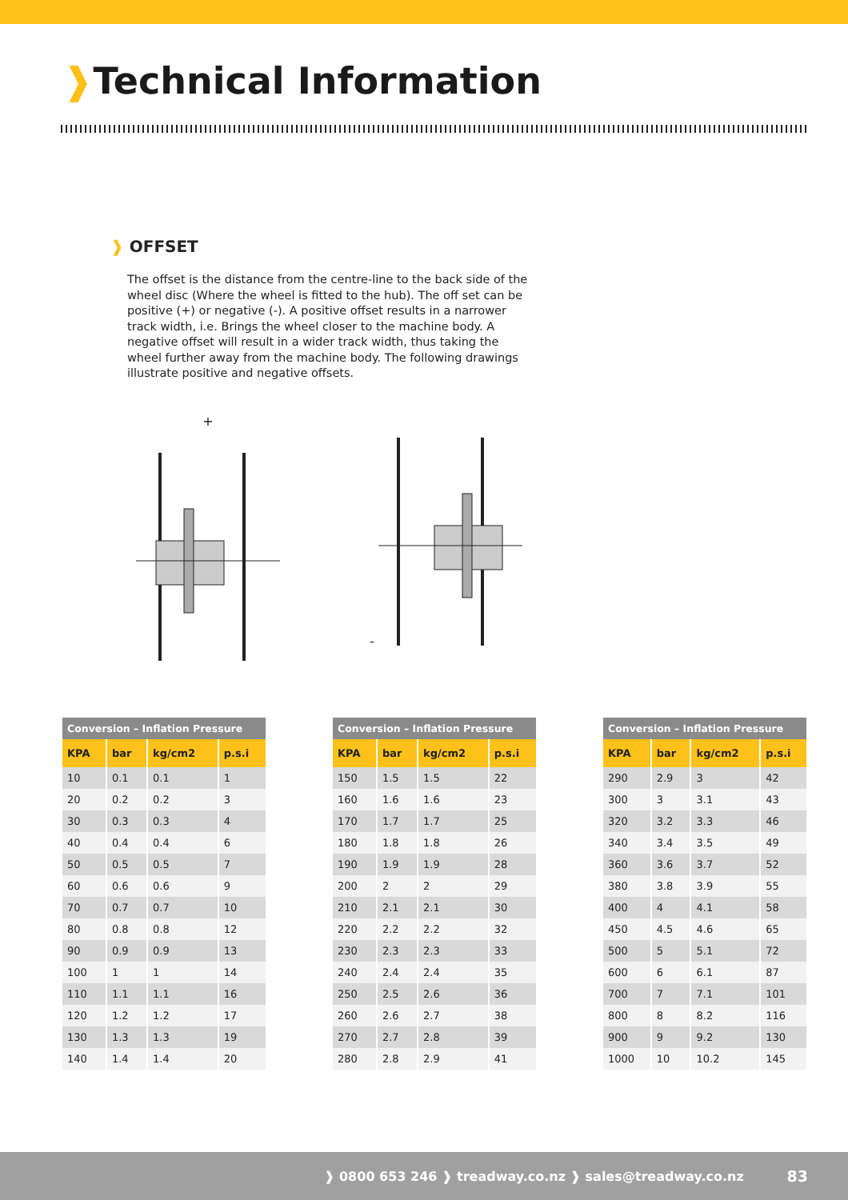❱Technical Information
❱ OFFSET
The offset is the distance from the centre-line to the back side of the wheel disc (Where the wheel is fitted to the hub). The off set can be positive (+) or negative (-). A positive offset results in a narrower track width, i.e. Brings the wheel closer to the machine body. A negative offset will result in a wider track width, thus taking the wheel further away from the machine body. The following drawings illustrate positive and negative offsets.
+ -
| Conversion – Inflation Pressure | | | |
| --- | --- | --- | --- |
| KPA | bar | kg/cm2 | p.s.i |
| 10 | 0.1 | 0.1 | 1 |
| 20 | 0.2 | 0.2 | 3 |
| 30 | 0.3 | 0.3 | 4 |
| 40 | 0.4 | 0.4 | 6 |
| 50 | 0.5 | 0.5 | 7 |
| 60 | 0.6 | 0.6 | 9 |
| 70 | 0.7 | 0.7 | 10 |
| 80 | 0.8 | 0.8 | 12 |
| 90 | 0.9 | 0.9 | 13 |
| 100 | 1 | 1 | 14 |
| 110 | 1.1 | 1.1 | 16 |
| 120 | 1.2 | 1.2 | 17 |
| 130 | 1.3 | 1.3 | 19 |
| 140 | 1.4 | 1.4 | 20 |
| Conversion – Inflation Pressure | | | |
| --- | --- | --- | --- |
| KPA | bar | kg/cm2 | p.s.i |
| 150 | 1.5 | 1.5 | 22 |
| 160 | 1.6 | 1.6 | 23 |
| 170 | 1.7 | 1.7 | 25 |
| 180 | 1.8 | 1.8 | 26 |
| 190 | 1.9 | 1.9 | 28 |
| 200 | 2 | 2 | 29 |
| 210 | 2.1 | 2.1 | 30 |
| 220 | 2.2 | 2.2 | 32 |
| 230 | 2.3 | 2.3 | 33 |
| 240 | 2.4 | 2.4 | 35 |
| 250 | 2.5 | 2.6 | 36 |
| 260 | 2.6 | 2.7 | 38 |
| 270 | 2.7 | 2.8 | 39 |
| 280 | 2.8 | 2.9 | 41 |
| Conversion – Inflation Pressure | | | |
| --- | --- | --- | --- |
| KPA | bar | kg/cm2 | p.s.i |
| 290 | 2.9 | 3 | 42 |
| 300 | 3 | 3.1 | 43 |
| 320 | 3.2 | 3.3 | 46 |
| 340 | 3.4 | 3.5 | 49 |
| 360 | 3.6 | 3.7 | 52 |
| 380 | 3.8 | 3.9 | 55 |
| 400 | 4 | 4.1 | 58 |
| 450 | 4.5 | 4.6 | 65 |
| 500 | 5 | 5.1 | 72 |
| 600 | 6 | 6.1 | 87 |
| 700 | 7 | 7.1 | 101 |
| 800 | 8 | 8.2 | 116 |
| 900 | 9 | 9.2 | 130 |
| 1000 | 10 | 10.2 | 145 |
❱ 0800 653 246 ❱ treadway.co.nz ❱ sales@treadway.co.nz 83